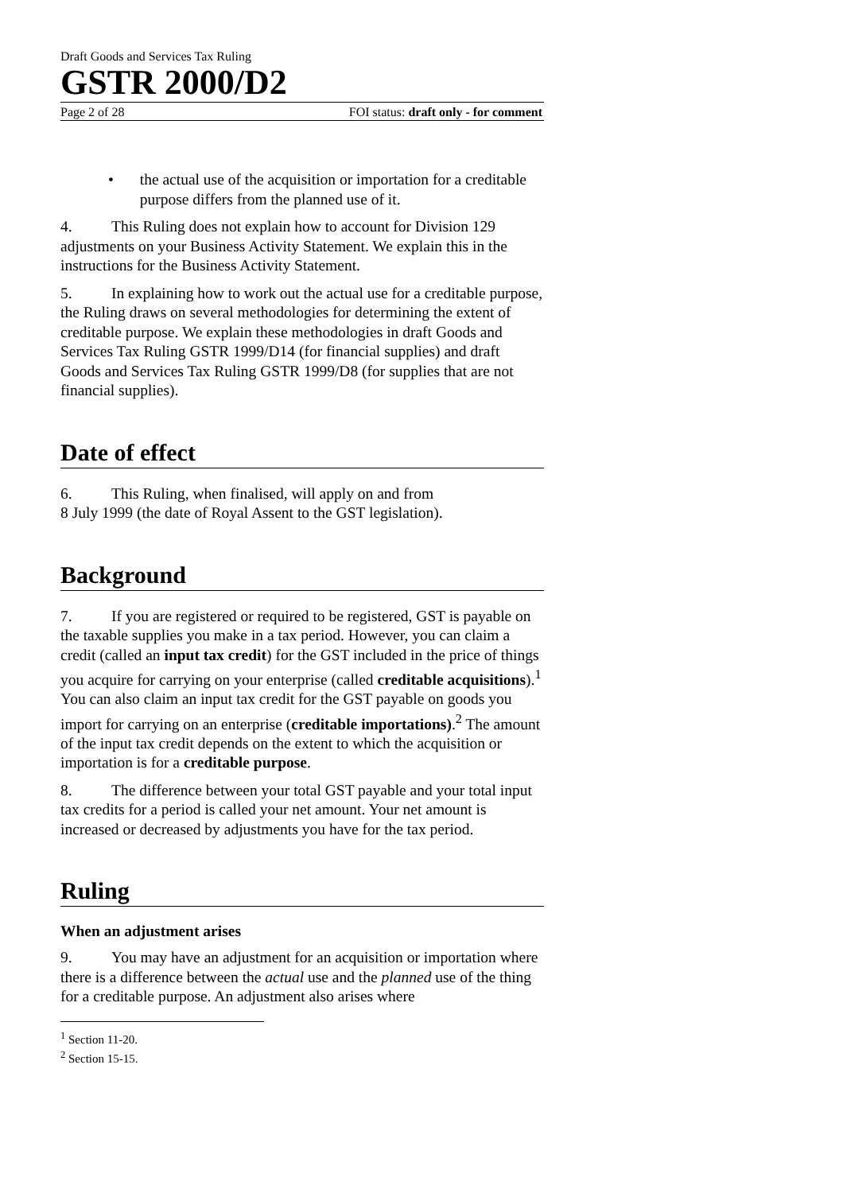Draft Goods and Services Tax Ruling
GSTR 2000/D2
Page 2 of 28 FOI status: draft only - for comment
• the actual use of the acquisition or importation for a creditable purpose differs from the planned use of it.
4. This Ruling does not explain how to account for Division 129 adjustments on your Business Activity Statement. We explain this in the instructions for the Business Activity Statement.
5. In explaining how to work out the actual use for a creditable purpose, the Ruling draws on several methodologies for determining the extent of creditable purpose. We explain these methodologies in draft Goods and Services Tax Ruling GSTR 1999/D14 (for financial supplies) and draft Goods and Services Tax Ruling GSTR 1999/D8 (for supplies that are not financial supplies).
Date of effect
6. This Ruling, when finalised, will apply on and from
8 July 1999 (the date of Royal Assent to the GST legislation).
Background
7. If you are registered or required to be registered, GST is payable on the taxable supplies you make in a tax period. However, you can claim a credit (called an input tax credit) for the GST included in the price of things you acquire for carrying on your enterprise (called creditable acquisitions).<sup>1</sup> You can also claim an input tax credit for the GST payable on goods you import for carrying on an enterprise (creditable importations).<sup>2</sup> The amount of the input tax credit depends on the extent to which the acquisition or importation is for a creditable purpose.
8. The difference between your total GST payable and your total input tax credits for a period is called your net amount. Your net amount is increased or decreased by adjustments you have for the tax period.
Ruling
When an adjustment arises
9. You may have an adjustment for an acquisition or importation where there is a difference between the actual use and the planned use of the thing for a creditable purpose. An adjustment also arises where
<sup>1</sup> Section 11-20.
<sup>2</sup> Section 15-15.